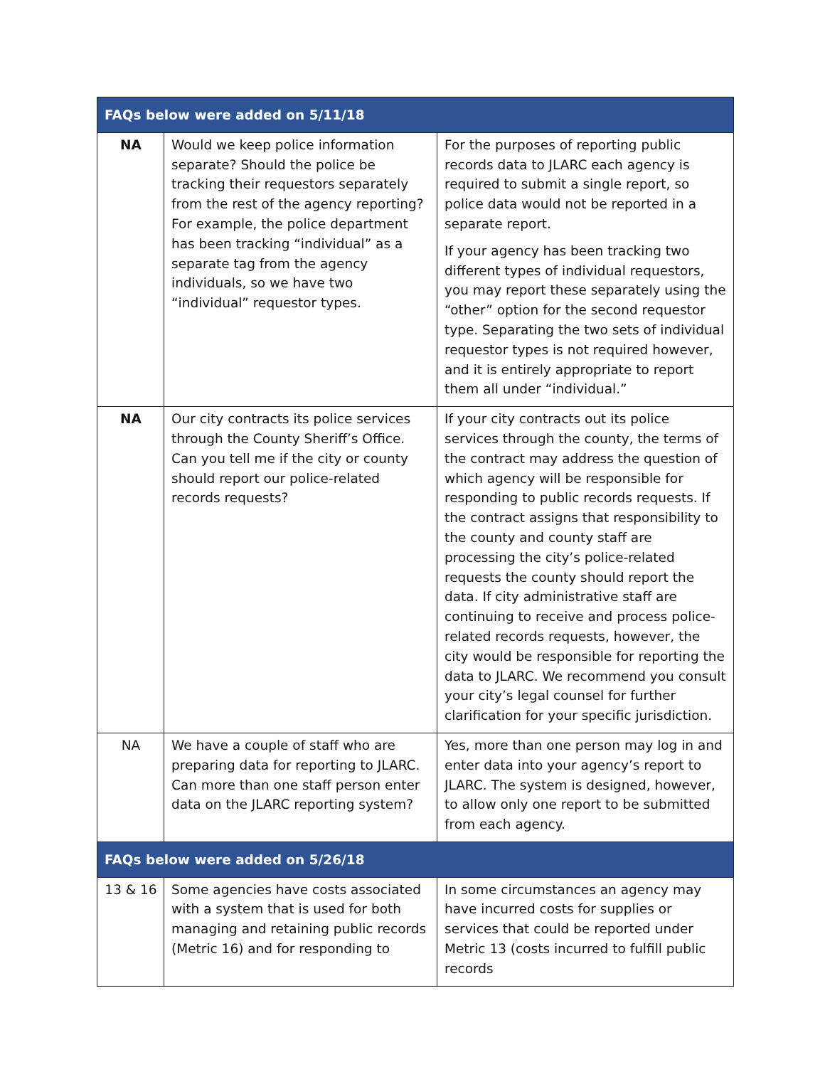| FAQs below were added on 5/11/18 | | |
| NA | Would we keep police information separate? Should the police be tracking their requestors separately from the rest of the agency reporting? For example, the police department has been tracking “individual” as a separate tag from the agency individuals, so we have two “individual” requestor types. | For the purposes of reporting public records data to JLARC each agency is required to submit a single report, so police data would not be reported in a separate report. If your agency has been tracking two different types of individual requestors, you may report these separately using the “other” option for the second requestor type. Separating the two sets of individual requestor types is not required however, and it is entirely appropriate to report them all under “individual.” |
| NA | Our city contracts its police services through the County Sheriff’s Office. Can you tell me if the city or county should report our police-related records requests? | If your city contracts out its police services through the county, the terms of the contract may address the question of which agency will be responsible for responding to public records requests. If the contract assigns that responsibility to the county and county staff are processing the city’s police-related requests the county should report the data. If city administrative staff are continuing to receive and process police-related records requests, however, the city would be responsible for reporting the data to JLARC. We recommend you consult your city’s legal counsel for further clarification for your specific jurisdiction. |
| NA | We have a couple of staff who are preparing data for reporting to JLARC. Can more than one staff person enter data on the JLARC reporting system? | Yes, more than one person may log in and enter data into your agency’s report to JLARC. The system is designed, however, to allow only one report to be submitted from each agency. |
| FAQs below were added on 5/26/18 | | |
| 13 & 16 | Some agencies have costs associated with a system that is used for both managing and retaining public records (Metric 16) and for responding to | In some circumstances an agency may have incurred costs for supplies or services that could be reported under Metric 13 (costs incurred to fulfill public records |